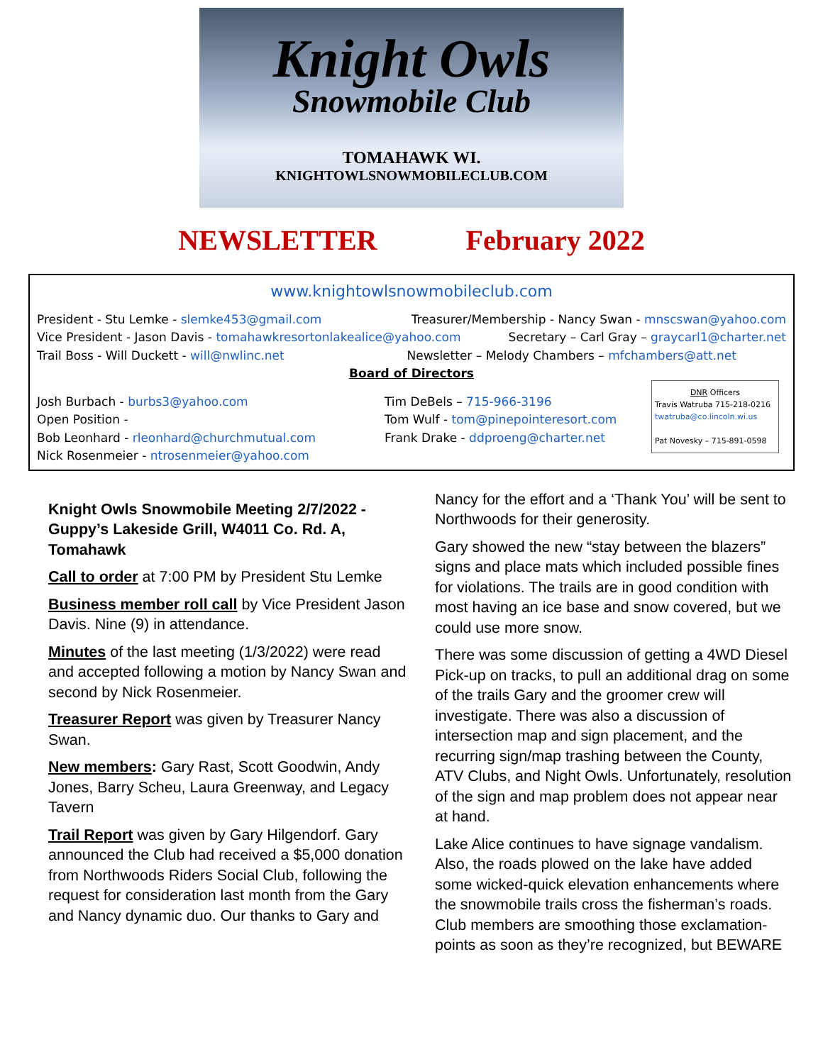Knight Owls
Snowmobile Club
TOMAHAWK WI.
KNIGHTOWLSNOWMOBILECLUB.COM
NEWSLETTER February 2022
www.knightowlsnowmobileclub.com
President - Stu Lemke - slemke453@gmail.com Treasurer/Membership - Nancy Swan - mnscswan@yahoo.com
Vice President - Jason Davis - tomahawkresortonlakealice@yahoo.com Secretary – Carl Gray – graycarl1@charter.net
Trail Boss - Will Duckett - will@nwlinc.net Newsletter – Melody Chambers – mfchambers@att.net
Board of Directors
Josh Burbach - burbs3@yahoo.com
Open Position -
Bob Leonhard - rleonhard@churchmutual.com
Nick Rosenmeier - ntrosenmeier@yahoo.com
Tim DeBels – 715-966-3196
Tom Wulf - tom@pinepointeresort.com
Frank Drake - ddproeng@charter.net
DNR Officers
Travis Watruba 715-218-0216
twatruba@co.lincoln.wi.us
Pat Novesky – 715-891-0598
Knight Owls Snowmobile Meeting 2/7/2022 - Guppy’s Lakeside Grill, W4011 Co. Rd. A, Tomahawk
Call to order at 7:00 PM by President Stu Lemke
Business member roll call by Vice President Jason Davis. Nine (9) in attendance.
Minutes of the last meeting (1/3/2022) were read and accepted following a motion by Nancy Swan and second by Nick Rosenmeier.
Treasurer Report was given by Treasurer Nancy Swan.
New members: Gary Rast, Scott Goodwin, Andy Jones, Barry Scheu, Laura Greenway, and Legacy Tavern
Trail Report was given by Gary Hilgendorf. Gary announced the Club had received a $5,000 donation from Northwoods Riders Social Club, following the request for consideration last month from the Gary and Nancy dynamic duo. Our thanks to Gary and
Nancy for the effort and a ‘Thank You’ will be sent to Northwoods for their generosity.
Gary showed the new “stay between the blazers” signs and place mats which included possible fines for violations. The trails are in good condition with most having an ice base and snow covered, but we could use more snow.
There was some discussion of getting a 4WD Diesel Pick-up on tracks, to pull an additional drag on some of the trails Gary and the groomer crew will investigate. There was also a discussion of intersection map and sign placement, and the recurring sign/map trashing between the County, ATV Clubs, and Night Owls. Unfortunately, resolution of the sign and map problem does not appear near at hand.
Lake Alice continues to have signage vandalism. Also, the roads plowed on the lake have added some wicked-quick elevation enhancements where the snowmobile trails cross the fisherman’s roads. Club members are smoothing those exclamation-points as soon as they’re recognized, but BEWARE